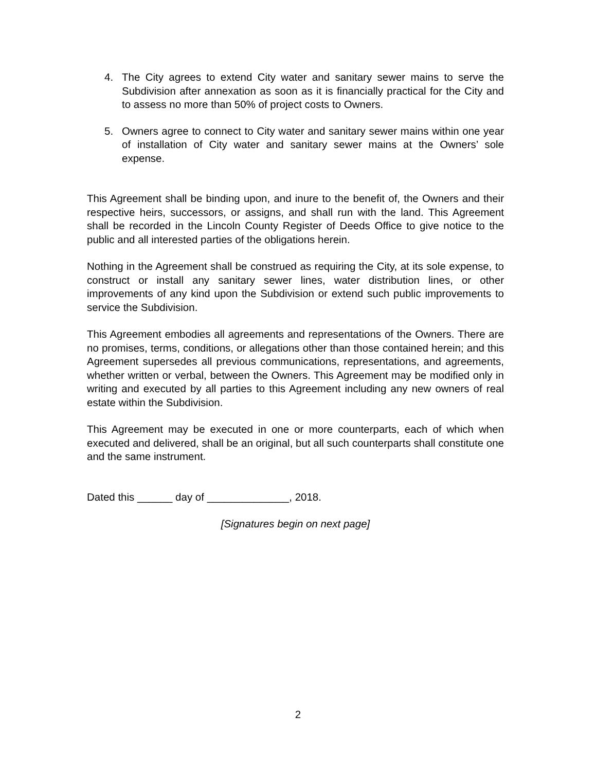4. The City agrees to extend City water and sanitary sewer mains to serve the Subdivision after annexation as soon as it is financially practical for the City and to assess no more than 50% of project costs to Owners.
5. Owners agree to connect to City water and sanitary sewer mains within one year of installation of City water and sanitary sewer mains at the Owners’ sole expense.
This Agreement shall be binding upon, and inure to the benefit of, the Owners and their respective heirs, successors, or assigns, and shall run with the land. This Agreement shall be recorded in the Lincoln County Register of Deeds Office to give notice to the public and all interested parties of the obligations herein.
Nothing in the Agreement shall be construed as requiring the City, at its sole expense, to construct or install any sanitary sewer lines, water distribution lines, or other improvements of any kind upon the Subdivision or extend such public improvements to service the Subdivision.
This Agreement embodies all agreements and representations of the Owners. There are no promises, terms, conditions, or allegations other than those contained herein; and this Agreement supersedes all previous communications, representations, and agreements, whether written or verbal, between the Owners. This Agreement may be modified only in writing and executed by all parties to this Agreement including any new owners of real estate within the Subdivision.
This Agreement may be executed in one or more counterparts, each of which when executed and delivered, shall be an original, but all such counterparts shall constitute one and the same instrument.
Dated this ______ day of ______________, 2018.
[Signatures begin on next page]
2